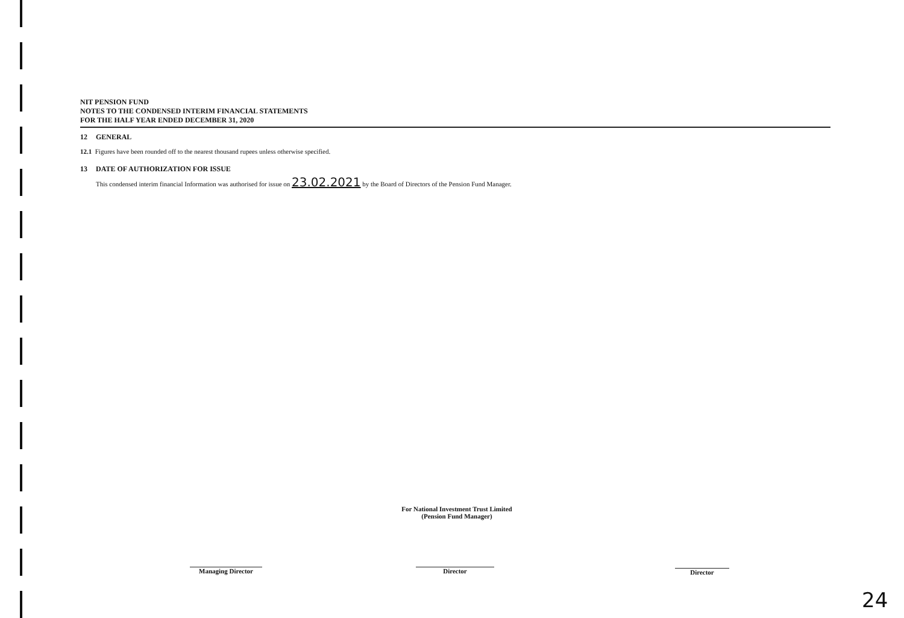NIT PENSION FUND
NOTES TO THE CONDENSED INTERIM FINANCIAL STATEMENTS
FOR THE HALF YEAR ENDED DECEMBER 31, 2020
12 GENERAL
12.1 Figures have been rounded off to the nearest thousand rupees unless otherwise specified.
13 DATE OF AUTHORIZATION FOR ISSUE
This condensed interim financial Information was authorised for issue on 23.02.2021 by the Board of Directors of the Pension Fund Manager.
For National Investment Trust Limited
(Pension Fund Manager)
Managing Director Director Director
24